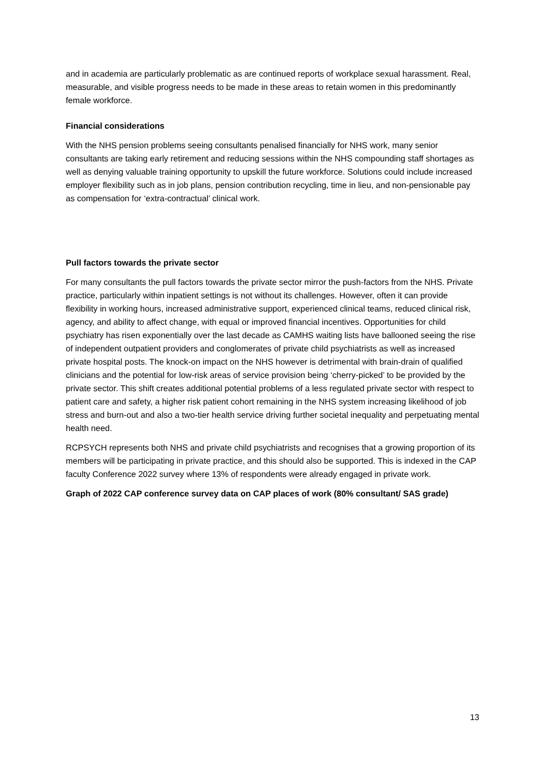and in academia are particularly problematic as are continued reports of workplace sexual harassment. Real, measurable, and visible progress needs to be made in these areas to retain women in this predominantly female workforce.
Financial considerations
With the NHS pension problems seeing consultants penalised financially for NHS work, many senior consultants are taking early retirement and reducing sessions within the NHS compounding staff shortages as well as denying valuable training opportunity to upskill the future workforce. Solutions could include increased employer flexibility such as in job plans, pension contribution recycling, time in lieu, and non-pensionable pay as compensation for ‘extra-contractual’ clinical work.
Pull factors towards the private sector
For many consultants the pull factors towards the private sector mirror the push-factors from the NHS. Private practice, particularly within inpatient settings is not without its challenges. However, often it can provide flexibility in working hours, increased administrative support, experienced clinical teams, reduced clinical risk, agency, and ability to affect change, with equal or improved financial incentives. Opportunities for child psychiatry has risen exponentially over the last decade as CAMHS waiting lists have ballooned seeing the rise of independent outpatient providers and conglomerates of private child psychiatrists as well as increased private hospital posts. The knock-on impact on the NHS however is detrimental with brain-drain of qualified clinicians and the potential for low-risk areas of service provision being ‘cherry-picked’ to be provided by the private sector. This shift creates additional potential problems of a less regulated private sector with respect to patient care and safety, a higher risk patient cohort remaining in the NHS system increasing likelihood of job stress and burn-out and also a two-tier health service driving further societal inequality and perpetuating mental health need.
RCPSYCH represents both NHS and private child psychiatrists and recognises that a growing proportion of its members will be participating in private practice, and this should also be supported. This is indexed in the CAP faculty Conference 2022 survey where 13% of respondents were already engaged in private work.
Graph of 2022 CAP conference survey data on CAP places of work (80% consultant/ SAS grade)
13